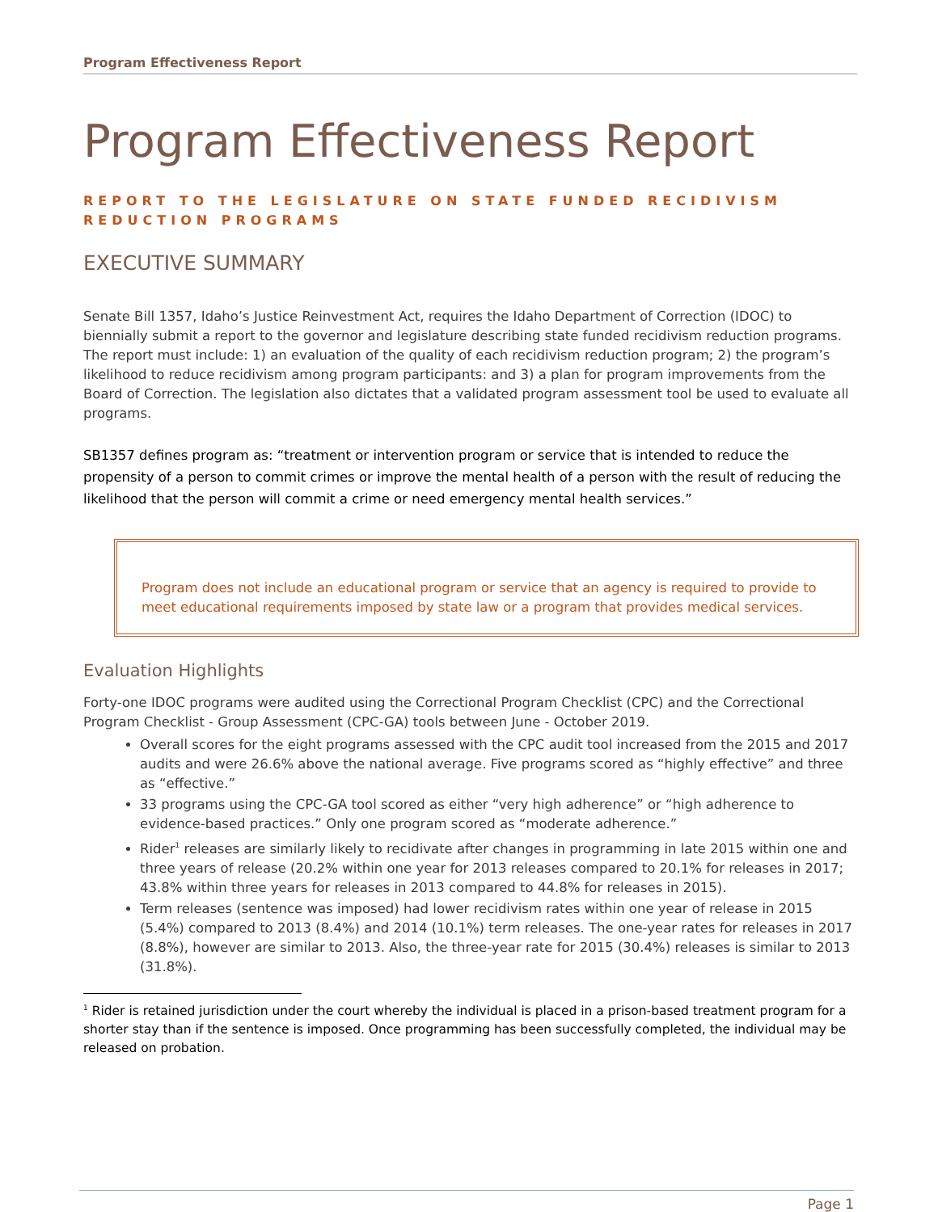Program Effectiveness Report
Program Effectiveness Report
REPORT TO THE LEGISLATURE ON STATE FUNDED RECIDIVISM REDUCTION PROGRAMS
EXECUTIVE SUMMARY
Senate Bill 1357, Idaho’s Justice Reinvestment Act, requires the Idaho Department of Correction (IDOC) to biennially submit a report to the governor and legislature describing state funded recidivism reduction programs. The report must include: 1) an evaluation of the quality of each recidivism reduction program; 2) the program’s likelihood to reduce recidivism among program participants: and 3) a plan for program improvements from the Board of Correction. The legislation also dictates that a validated program assessment tool be used to evaluate all programs.
SB1357 defines program as: “treatment or intervention program or service that is intended to reduce the propensity of a person to commit crimes or improve the mental health of a person with the result of reducing the likelihood that the person will commit a crime or need emergency mental health services.”
Program does not include an educational program or service that an agency is required to provide to meet educational requirements imposed by state law or a program that provides medical services.
Evaluation Highlights
Forty-one IDOC programs were audited using the Correctional Program Checklist (CPC) and the Correctional Program Checklist - Group Assessment (CPC-GA) tools between June - October 2019.
Overall scores for the eight programs assessed with the CPC audit tool increased from the 2015 and 2017 audits and were 26.6% above the national average. Five programs scored as “highly effective” and three as “effective.”
33 programs using the CPC-GA tool scored as either “very high adherence” or “high adherence to evidence-based practices.” Only one program scored as “moderate adherence.”
Rider<sup>1</sup> releases are similarly likely to recidivate after changes in programming in late 2015 within one and three years of release (20.2% within one year for 2013 releases compared to 20.1% for releases in 2017; 43.8% within three years for releases in 2013 compared to 44.8% for releases in 2015).
Term releases (sentence was imposed) had lower recidivism rates within one year of release in 2015 (5.4%) compared to 2013 (8.4%) and 2014 (10.1%) term releases. The one-year rates for releases in 2017 (8.8%), however are similar to 2013. Also, the three-year rate for 2015 (30.4%) releases is similar to 2013 (31.8%).
<sup>1</sup> Rider is retained jurisdiction under the court whereby the individual is placed in a prison-based treatment program for a shorter stay than if the sentence is imposed. Once programming has been successfully completed, the individual may be released on probation.
Page 1